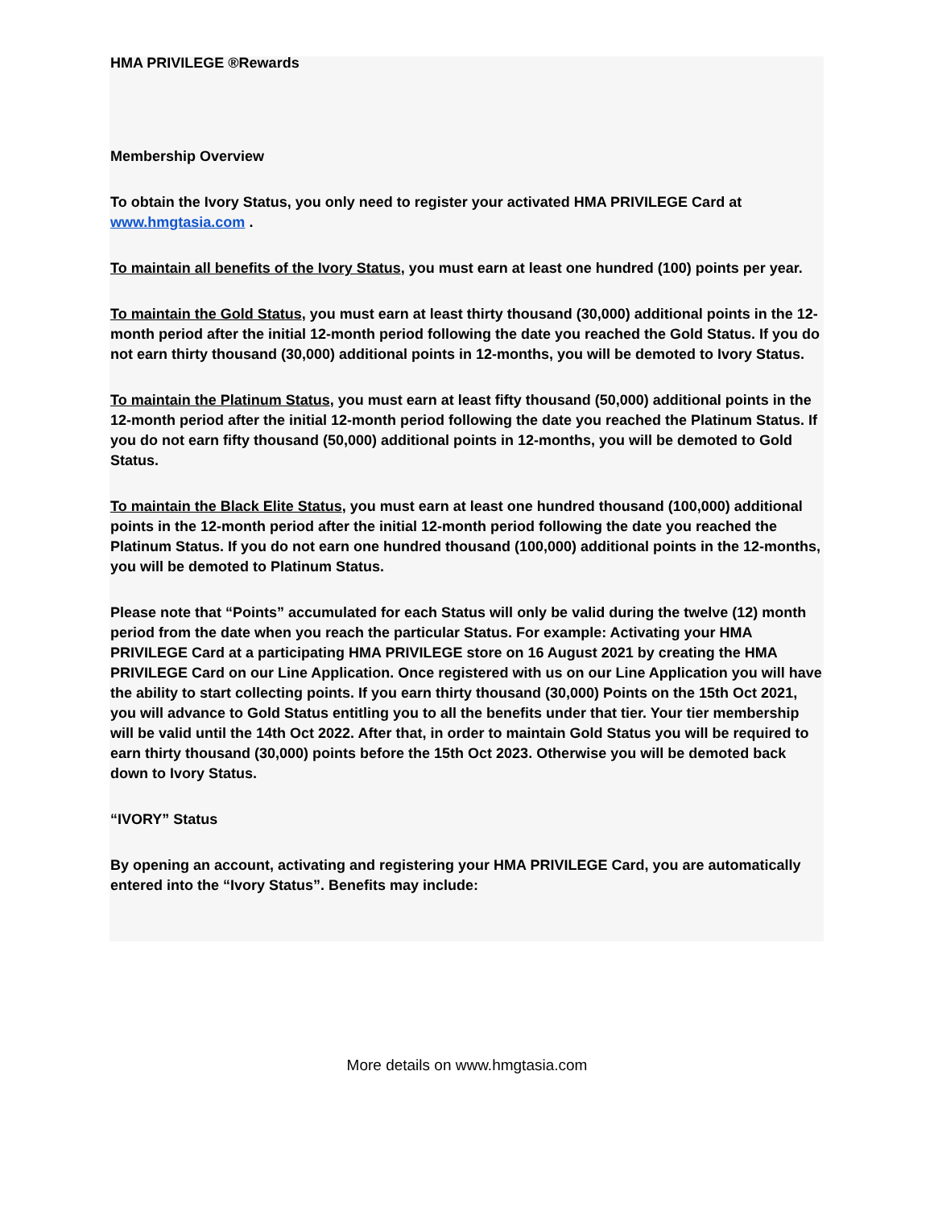HMA PRIVILEGE ®Rewards
Membership Overview
To obtain the Ivory Status, you only need to register your activated HMA PRIVILEGE Card at www.hmgtasia.com .
To maintain all benefits of the Ivory Status, you must earn at least one hundred (100) points per year.
To maintain the Gold Status, you must earn at least thirty thousand (30,000) additional points in the 12-month period after the initial 12-month period following the date you reached the Gold Status. If you do not earn thirty thousand (30,000) additional points in 12-months, you will be demoted to Ivory Status.
To maintain the Platinum Status, you must earn at least fifty thousand (50,000) additional points in the 12-month period after the initial 12-month period following the date you reached the Platinum Status. If you do not earn fifty thousand (50,000) additional points in 12-months, you will be demoted to Gold Status.
To maintain the Black Elite Status, you must earn at least one hundred thousand (100,000) additional points in the 12-month period after the initial 12-month period following the date you reached the Platinum Status. If you do not earn one hundred thousand (100,000) additional points in the 12-months, you will be demoted to Platinum Status.
Please note that “Points” accumulated for each Status will only be valid during the twelve (12) month period from the date when you reach the particular Status. For example: Activating your HMA PRIVILEGE Card at a participating HMA PRIVILEGE store on 16 August 2021 by creating the HMA PRIVILEGE Card on our Line Application. Once registered with us on our Line Application you will have the ability to start collecting points. If you earn thirty thousand (30,000) Points on the 15th Oct 2021, you will advance to Gold Status entitling you to all the benefits under that tier. Your tier membership will be valid until the 14th Oct 2022. After that, in order to maintain Gold Status you will be required to earn thirty thousand (30,000) points before the 15th Oct 2023. Otherwise you will be demoted back down to Ivory Status.
“IVORY” Status
By opening an account, activating and registering your HMA PRIVILEGE Card, you are automatically entered into the “Ivory Status”. Benefits may include:
More details on www.hmgtasia.com